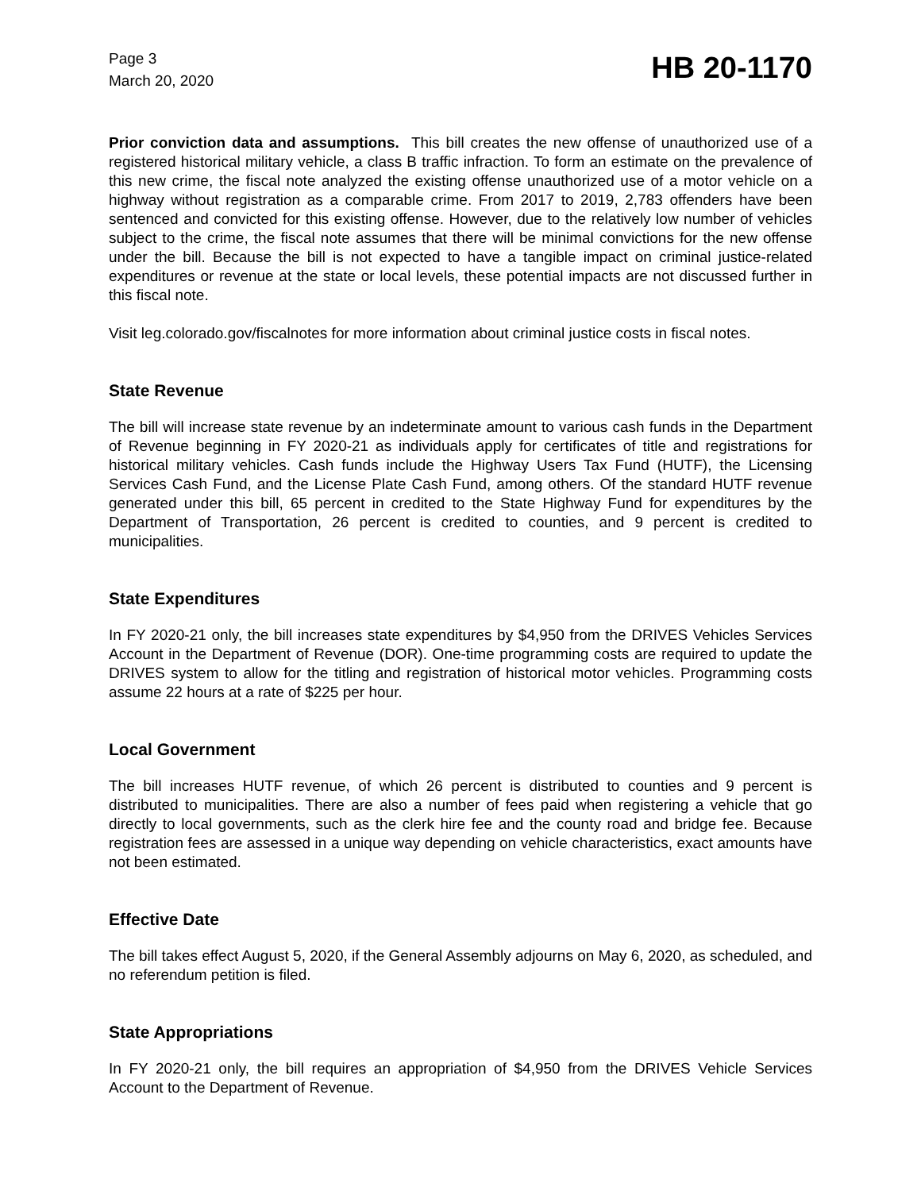Page 3
March 20, 2020
HB 20-1170
Prior conviction data and assumptions. This bill creates the new offense of unauthorized use of a registered historical military vehicle, a class B traffic infraction. To form an estimate on the prevalence of this new crime, the fiscal note analyzed the existing offense unauthorized use of a motor vehicle on a highway without registration as a comparable crime. From 2017 to 2019, 2,783 offenders have been sentenced and convicted for this existing offense. However, due to the relatively low number of vehicles subject to the crime, the fiscal note assumes that there will be minimal convictions for the new offense under the bill. Because the bill is not expected to have a tangible impact on criminal justice-related expenditures or revenue at the state or local levels, these potential impacts are not discussed further in this fiscal note.
Visit leg.colorado.gov/fiscalnotes for more information about criminal justice costs in fiscal notes.
State Revenue
The bill will increase state revenue by an indeterminate amount to various cash funds in the Department of Revenue beginning in FY 2020-21 as individuals apply for certificates of title and registrations for historical military vehicles. Cash funds include the Highway Users Tax Fund (HUTF), the Licensing Services Cash Fund, and the License Plate Cash Fund, among others. Of the standard HUTF revenue generated under this bill, 65 percent in credited to the State Highway Fund for expenditures by the Department of Transportation, 26 percent is credited to counties, and 9 percent is credited to municipalities.
State Expenditures
In FY 2020-21 only, the bill increases state expenditures by $4,950 from the DRIVES Vehicles Services Account in the Department of Revenue (DOR). One-time programming costs are required to update the DRIVES system to allow for the titling and registration of historical motor vehicles. Programming costs assume 22 hours at a rate of $225 per hour.
Local Government
The bill increases HUTF revenue, of which 26 percent is distributed to counties and 9 percent is distributed to municipalities. There are also a number of fees paid when registering a vehicle that go directly to local governments, such as the clerk hire fee and the county road and bridge fee. Because registration fees are assessed in a unique way depending on vehicle characteristics, exact amounts have not been estimated.
Effective Date
The bill takes effect August 5, 2020, if the General Assembly adjourns on May 6, 2020, as scheduled, and no referendum petition is filed.
State Appropriations
In FY 2020-21 only, the bill requires an appropriation of $4,950 from the DRIVES Vehicle Services Account to the Department of Revenue.